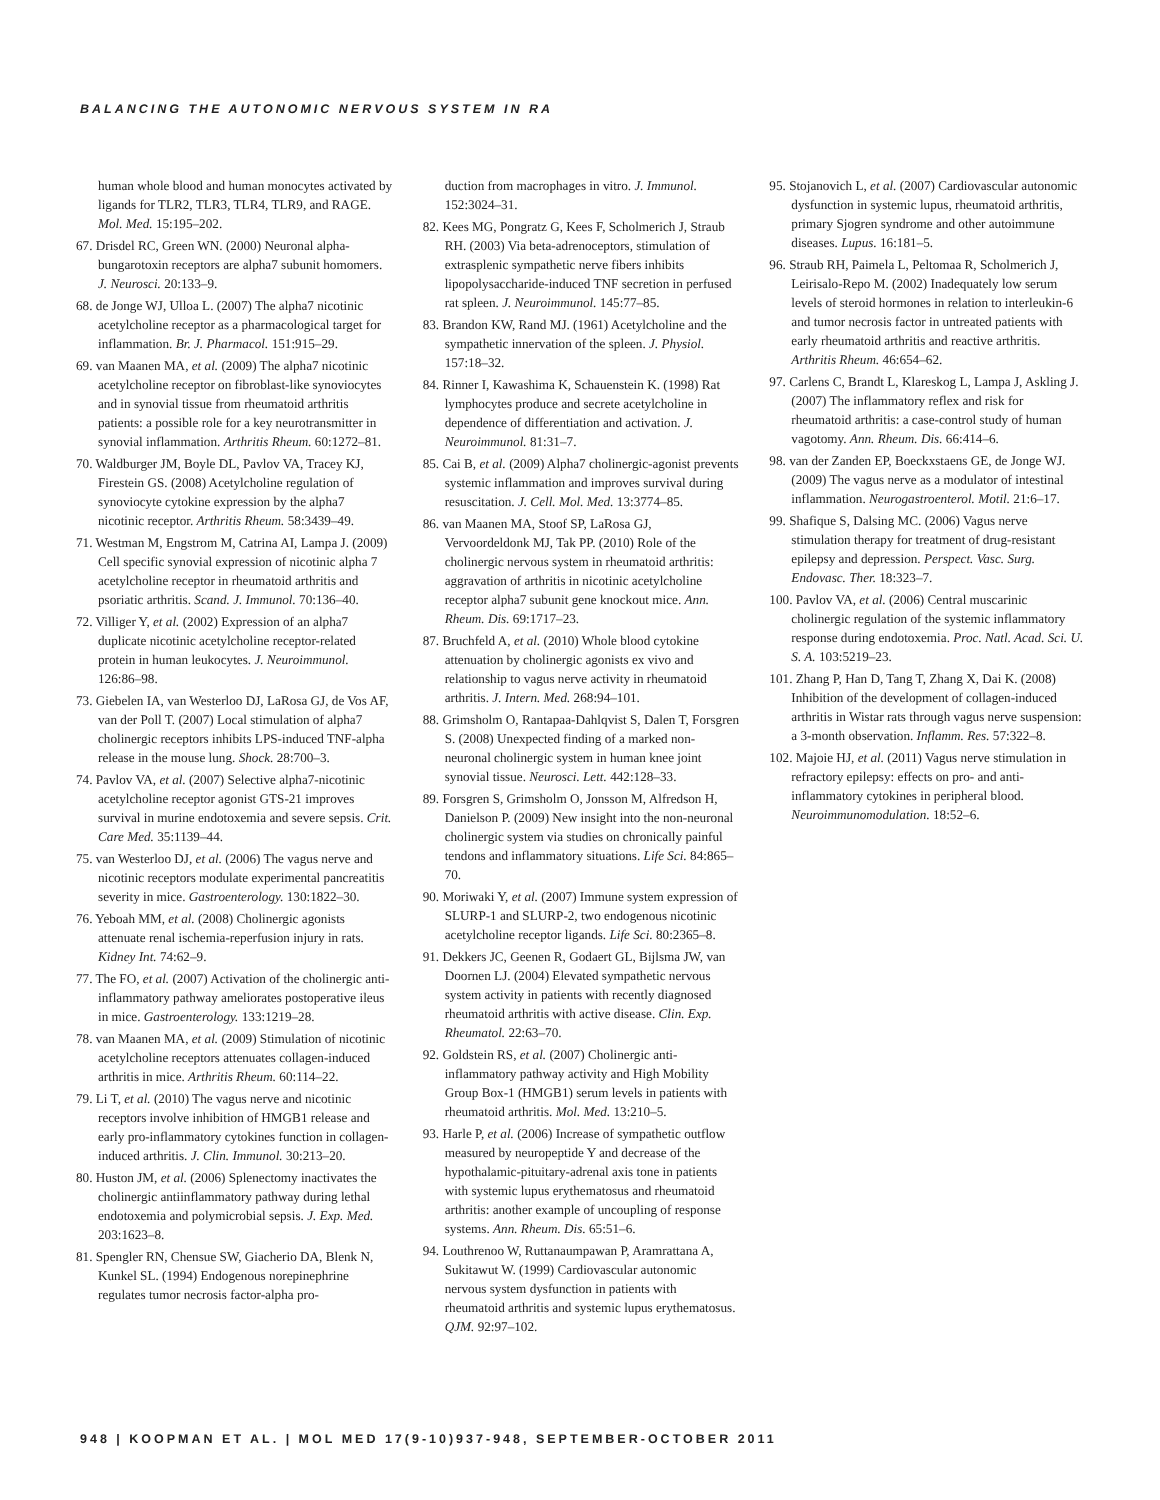BALANCING THE AUTONOMIC NERVOUS SYSTEM IN RA
human whole blood and human monocytes activated by ligands for TLR2, TLR3, TLR4, TLR9, and RAGE. Mol. Med. 15:195–202.
67. Drisdel RC, Green WN. (2000) Neuronal alpha-bungarotoxin receptors are alpha7 subunit homomers. J. Neurosci. 20:133–9.
68. de Jonge WJ, Ulloa L. (2007) The alpha7 nicotinic acetylcholine receptor as a pharmacological target for inflammation. Br. J. Pharmacol. 151:915–29.
69. van Maanen MA, et al. (2009) The alpha7 nicotinic acetylcholine receptor on fibroblast-like synoviocytes and in synovial tissue from rheumatoid arthritis patients: a possible role for a key neurotransmitter in synovial inflammation. Arthritis Rheum. 60:1272–81.
70. Waldburger JM, Boyle DL, Pavlov VA, Tracey KJ, Firestein GS. (2008) Acetylcholine regulation of synoviocyte cytokine expression by the alpha7 nicotinic receptor. Arthritis Rheum. 58:3439–49.
71. Westman M, Engstrom M, Catrina AI, Lampa J. (2009) Cell specific synovial expression of nicotinic alpha 7 acetylcholine receptor in rheumatoid arthritis and psoriatic arthritis. Scand. J. Immunol. 70:136–40.
72. Villiger Y, et al. (2002) Expression of an alpha7 duplicate nicotinic acetylcholine receptor-related protein in human leukocytes. J. Neuroimmunol. 126:86–98.
73. Giebelen IA, van Westerloo DJ, LaRosa GJ, de Vos AF, van der Poll T. (2007) Local stimulation of alpha7 cholinergic receptors inhibits LPS-induced TNF-alpha release in the mouse lung. Shock. 28:700–3.
74. Pavlov VA, et al. (2007) Selective alpha7-nicotinic acetylcholine receptor agonist GTS-21 improves survival in murine endotoxemia and severe sepsis. Crit. Care Med. 35:1139–44.
75. van Westerloo DJ, et al. (2006) The vagus nerve and nicotinic receptors modulate experimental pancreatitis severity in mice. Gastroenterology. 130:1822–30.
76. Yeboah MM, et al. (2008) Cholinergic agonists attenuate renal ischemia-reperfusion injury in rats. Kidney Int. 74:62–9.
77. The FO, et al. (2007) Activation of the cholinergic anti-inflammatory pathway ameliorates postoperative ileus in mice. Gastroenterology. 133:1219–28.
78. van Maanen MA, et al. (2009) Stimulation of nicotinic acetylcholine receptors attenuates collagen-induced arthritis in mice. Arthritis Rheum. 60:114–22.
79. Li T, et al. (2010) The vagus nerve and nicotinic receptors involve inhibition of HMGB1 release and early pro-inflammatory cytokines function in collagen-induced arthritis. J. Clin. Immunol. 30:213–20.
80. Huston JM, et al. (2006) Splenectomy inactivates the cholinergic antiinflammatory pathway during lethal endotoxemia and polymicrobial sepsis. J. Exp. Med. 203:1623–8.
81. Spengler RN, Chensue SW, Giacherio DA, Blenk N, Kunkel SL. (1994) Endogenous norepinephrine regulates tumor necrosis factor-alpha pro-
duction from macrophages in vitro. J. Immunol. 152:3024–31.
82. Kees MG, Pongratz G, Kees F, Scholmerich J, Straub RH. (2003) Via beta-adrenoceptors, stimulation of extrasplenic sympathetic nerve fibers inhibits lipopolysaccharide-induced TNF secretion in perfused rat spleen. J. Neuroimmunol. 145:77–85.
83. Brandon KW, Rand MJ. (1961) Acetylcholine and the sympathetic innervation of the spleen. J. Physiol. 157:18–32.
84. Rinner I, Kawashima K, Schauenstein K. (1998) Rat lymphocytes produce and secrete acetylcholine in dependence of differentiation and activation. J. Neuroimmunol. 81:31–7.
85. Cai B, et al. (2009) Alpha7 cholinergic-agonist prevents systemic inflammation and improves survival during resuscitation. J. Cell. Mol. Med. 13:3774–85.
86. van Maanen MA, Stoof SP, LaRosa GJ, Vervoordeldonk MJ, Tak PP. (2010) Role of the cholinergic nervous system in rheumatoid arthritis: aggravation of arthritis in nicotinic acetylcholine receptor alpha7 subunit gene knockout mice. Ann. Rheum. Dis. 69:1717–23.
87. Bruchfeld A, et al. (2010) Whole blood cytokine attenuation by cholinergic agonists ex vivo and relationship to vagus nerve activity in rheumatoid arthritis. J. Intern. Med. 268:94–101.
88. Grimsholm O, Rantapaa-Dahlqvist S, Dalen T, Forsgren S. (2008) Unexpected finding of a marked non-neuronal cholinergic system in human knee joint synovial tissue. Neurosci. Lett. 442:128–33.
89. Forsgren S, Grimsholm O, Jonsson M, Alfredson H, Danielson P. (2009) New insight into the non-neuronal cholinergic system via studies on chronically painful tendons and inflammatory situations. Life Sci. 84:865–70.
90. Moriwaki Y, et al. (2007) Immune system expression of SLURP-1 and SLURP-2, two endogenous nicotinic acetylcholine receptor ligands. Life Sci. 80:2365–8.
91. Dekkers JC, Geenen R, Godaert GL, Bijlsma JW, van Doornen LJ. (2004) Elevated sympathetic nervous system activity in patients with recently diagnosed rheumatoid arthritis with active disease. Clin. Exp. Rheumatol. 22:63–70.
92. Goldstein RS, et al. (2007) Cholinergic anti-inflammatory pathway activity and High Mobility Group Box-1 (HMGB1) serum levels in patients with rheumatoid arthritis. Mol. Med. 13:210–5.
93. Harle P, et al. (2006) Increase of sympathetic outflow measured by neuropeptide Y and decrease of the hypothalamic-pituitary-adrenal axis tone in patients with systemic lupus erythematosus and rheumatoid arthritis: another example of uncoupling of response systems. Ann. Rheum. Dis. 65:51–6.
94. Louthrenoo W, Ruttanaumpawan P, Aramrattana A, Sukitawut W. (1999) Cardiovascular autonomic nervous system dysfunction in patients with rheumatoid arthritis and systemic lupus erythematosus. QJM. 92:97–102.
95. Stojanovich L, et al. (2007) Cardiovascular autonomic dysfunction in systemic lupus, rheumatoid arthritis, primary Sjogren syndrome and other autoimmune diseases. Lupus. 16:181–5.
96. Straub RH, Paimela L, Peltomaa R, Scholmerich J, Leirisalo-Repo M. (2002) Inadequately low serum levels of steroid hormones in relation to interleukin-6 and tumor necrosis factor in untreated patients with early rheumatoid arthritis and reactive arthritis. Arthritis Rheum. 46:654–62.
97. Carlens C, Brandt L, Klareskog L, Lampa J, Askling J. (2007) The inflammatory reflex and risk for rheumatoid arthritis: a case-control study of human vagotomy. Ann. Rheum. Dis. 66:414–6.
98. van der Zanden EP, Boeckxstaens GE, de Jonge WJ. (2009) The vagus nerve as a modulator of intestinal inflammation. Neurogastroenterol. Motil. 21:6–17.
99. Shafique S, Dalsing MC. (2006) Vagus nerve stimulation therapy for treatment of drug-resistant epilepsy and depression. Perspect. Vasc. Surg. Endovasc. Ther. 18:323–7.
100. Pavlov VA, et al. (2006) Central muscarinic cholinergic regulation of the systemic inflammatory response during endotoxemia. Proc. Natl. Acad. Sci. U. S. A. 103:5219–23.
101. Zhang P, Han D, Tang T, Zhang X, Dai K. (2008) Inhibition of the development of collagen-induced arthritis in Wistar rats through vagus nerve suspension: a 3-month observation. Inflamm. Res. 57:322–8.
102. Majoie HJ, et al. (2011) Vagus nerve stimulation in refractory epilepsy: effects on pro- and anti-inflammatory cytokines in peripheral blood. Neuroimmunomodulation. 18:52–6.
948 | KOOPMAN ET AL. | MOL MED 17(9-10)937-948, SEPTEMBER-OCTOBER 2011